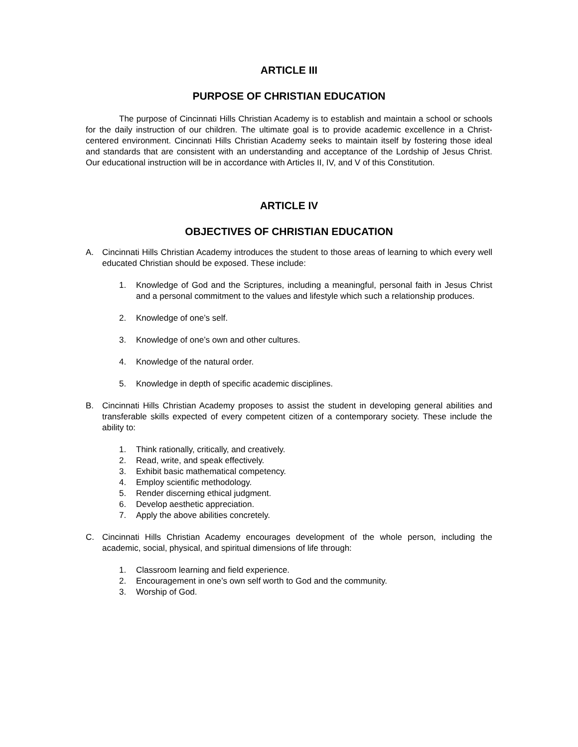ARTICLE III
PURPOSE OF CHRISTIAN EDUCATION
The purpose of Cincinnati Hills Christian Academy is to establish and maintain a school or schools for the daily instruction of our children. The ultimate goal is to provide academic excellence in a Christ-centered environment. Cincinnati Hills Christian Academy seeks to maintain itself by fostering those ideal and standards that are consistent with an understanding and acceptance of the Lordship of Jesus Christ. Our educational instruction will be in accordance with Articles II, IV, and V of this Constitution.
ARTICLE IV
OBJECTIVES OF CHRISTIAN EDUCATION
A. Cincinnati Hills Christian Academy introduces the student to those areas of learning to which every well educated Christian should be exposed. These include:
1. Knowledge of God and the Scriptures, including a meaningful, personal faith in Jesus Christ and a personal commitment to the values and lifestyle which such a relationship produces.
2. Knowledge of one’s self.
3. Knowledge of one’s own and other cultures.
4. Knowledge of the natural order.
5. Knowledge in depth of specific academic disciplines.
B. Cincinnati Hills Christian Academy proposes to assist the student in developing general abilities and transferable skills expected of every competent citizen of a contemporary society. These include the ability to:
1. Think rationally, critically, and creatively.
2. Read, write, and speak effectively.
3. Exhibit basic mathematical competency.
4. Employ scientific methodology.
5. Render discerning ethical judgment.
6. Develop aesthetic appreciation.
7. Apply the above abilities concretely.
C. Cincinnati Hills Christian Academy encourages development of the whole person, including the academic, social, physical, and spiritual dimensions of life through:
1. Classroom learning and field experience.
2. Encouragement in one’s own self worth to God and the community.
3. Worship of God.